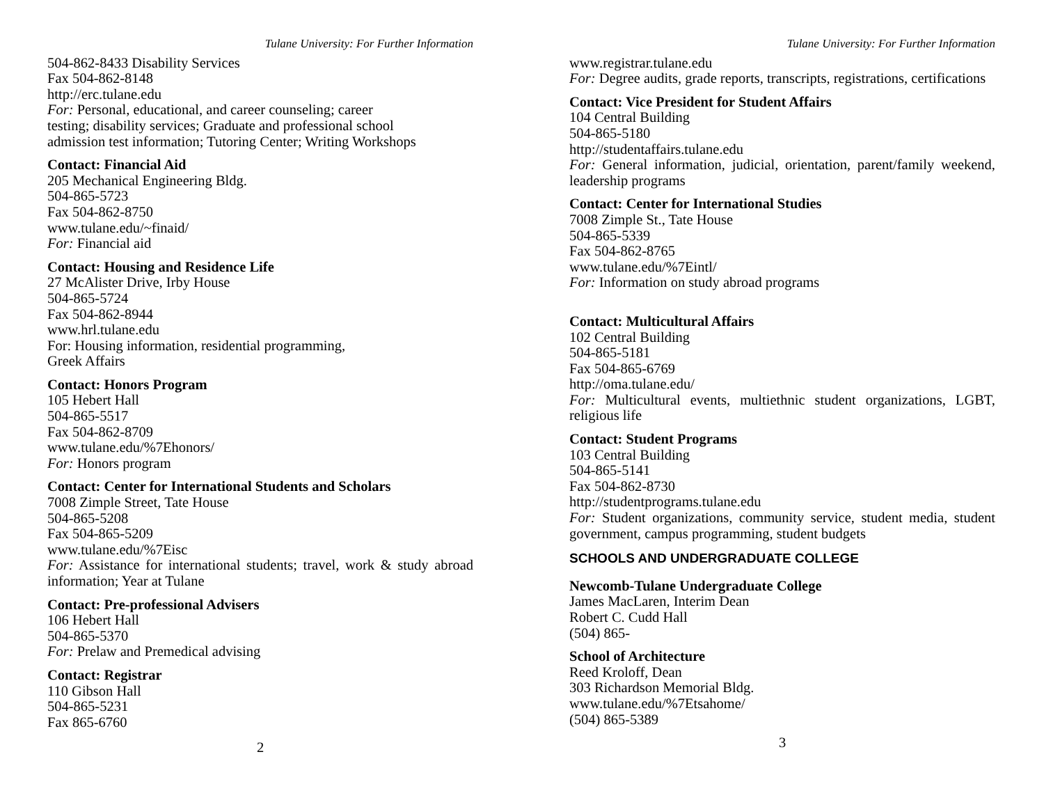Tulane University: For Further Information
504-862-8433 Disability Services
Fax 504-862-8148
http://erc.tulane.edu
For: Personal, educational, and career counseling; career
testing; disability services; Graduate and professional school
admission test information; Tutoring Center; Writing Workshops
Contact: Financial Aid
205 Mechanical Engineering Bldg.
504-865-5723
Fax 504-862-8750
www.tulane.edu/~finaid/
For: Financial aid
Contact: Housing and Residence Life
27 McAlister Drive, Irby House
504-865-5724
Fax 504-862-8944
www.hrl.tulane.edu
For: Housing information, residential programming,
Greek Affairs
Contact: Honors Program
105 Hebert Hall
504-865-5517
Fax 504-862-8709
www.tulane.edu/%7Ehonors/
For: Honors program
Contact: Center for International Students and Scholars
7008 Zimple Street, Tate House
504-865-5208
Fax 504-865-5209
www.tulane.edu/%7Eisc
For: Assistance for international students; travel, work & study abroad information; Year at Tulane
Contact: Pre-professional Advisers
106 Hebert Hall
504-865-5370
For: Prelaw and Premedical advising
Contact: Registrar
110 Gibson Hall
504-865-5231
Fax 865-6760
2
Tulane University: For Further Information
www.registrar.tulane.edu
For: Degree audits, grade reports, transcripts, registrations, certifications
Contact: Vice President for Student Affairs
104 Central Building
504-865-5180
http://studentaffairs.tulane.edu
For: General information, judicial, orientation, parent/family weekend, leadership programs
Contact: Center for International Studies
7008 Zimple St., Tate House
504-865-5339
Fax 504-862-8765
www.tulane.edu/%7Eintl/
For: Information on study abroad programs
Contact: Multicultural Affairs
102 Central Building
504-865-5181
Fax 504-865-6769
http://oma.tulane.edu/
For: Multicultural events, multiethnic student organizations, LGBT, religious life
Contact: Student Programs
103 Central Building
504-865-5141
Fax 504-862-8730
http://studentprograms.tulane.edu
For: Student organizations, community service, student media, student government, campus programming, student budgets
SCHOOLS AND UNDERGRADUATE COLLEGE
Newcomb-Tulane Undergraduate College
James MacLaren, Interim Dean
Robert C. Cudd Hall
(504) 865-
School of Architecture
Reed Kroloff, Dean
303 Richardson Memorial Bldg.
www.tulane.edu/%7Etsahome/
(504) 865-5389
3